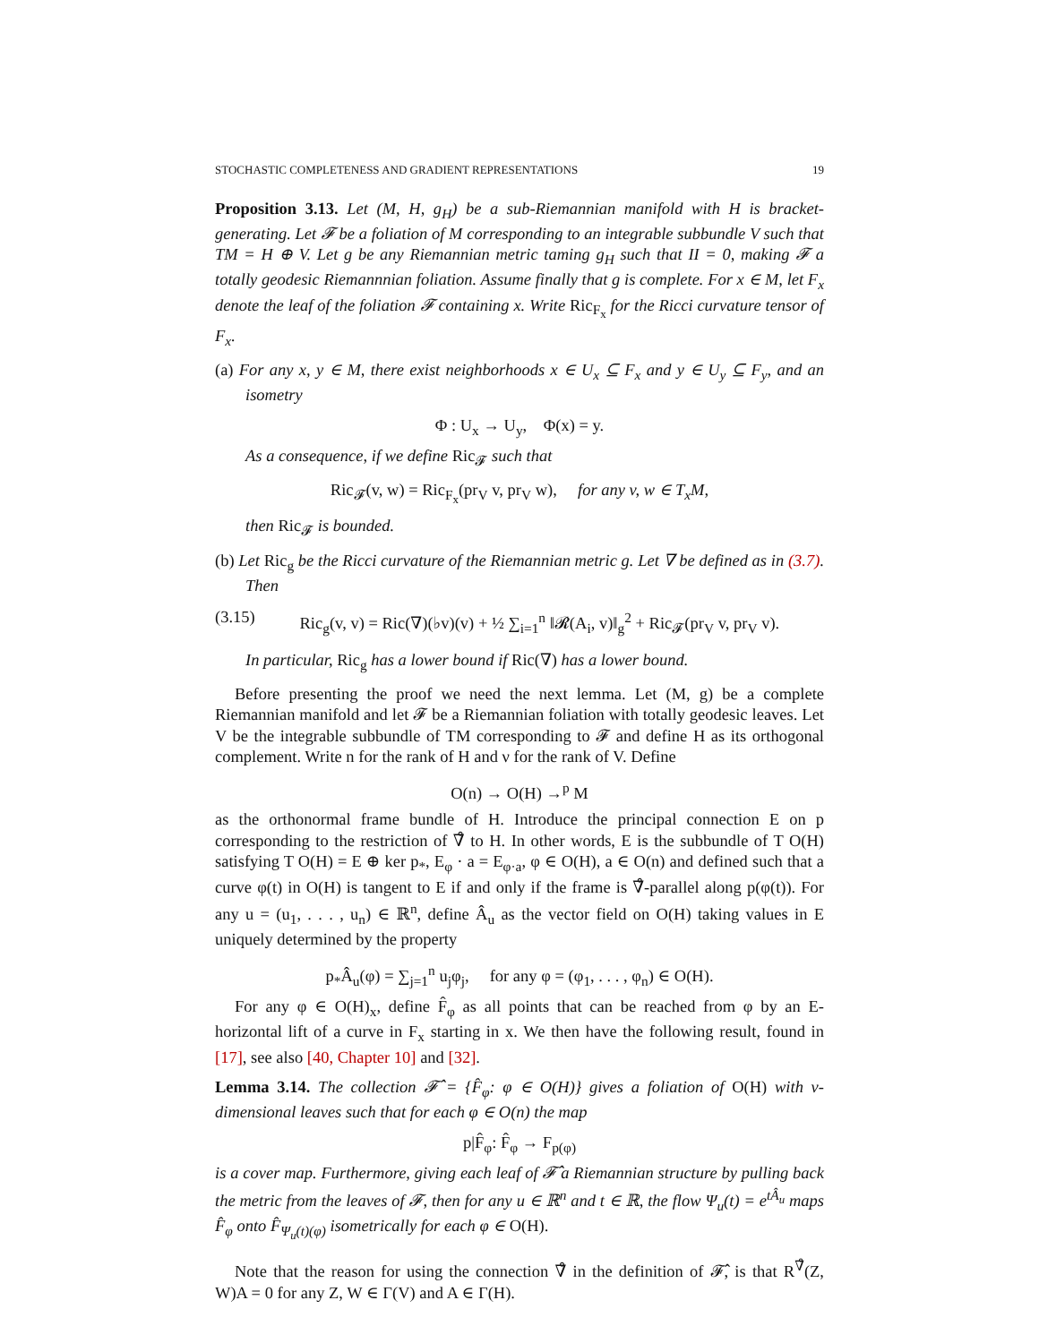STOCHASTIC COMPLETENESS AND GRADIENT REPRESENTATIONS 19
Proposition 3.13. Let (M, H, g<sub>H</sub>) be a sub-Riemannian manifold with H is bracket-generating. Let 𝓕 be a foliation of M corresponding to an integrable subbundle V such that TM = H ⊕ V. Let g be any Riemannian metric taming g<sub>H</sub> such that II = 0, making 𝓕 a totally geodesic Riemannnian foliation. Assume finally that g is complete. For x ∈ M, let F<sub>x</sub> denote the leaf of the foliation 𝓕 containing x. Write Ric<sub>F<sub>x</sub></sub> for the Ricci curvature tensor of F<sub>x</sub>.
(a) For any x, y ∈ M, there exist neighborhoods x ∈ U<sub>x</sub> ⊆ F<sub>x</sub> and y ∈ U<sub>y</sub> ⊆ F<sub>y</sub>, and an isometry
Φ : U<sub>x</sub> → U<sub>y</sub>, Φ(x) = y.
As a consequence, if we define Ric<sub>𝓕</sub> such that
Ric<sub>𝓕</sub>(v, w) = Ric<sub>F<sub>x</sub></sub>(pr<sub>V</sub> v, pr<sub>V</sub> w), for any v, w ∈ T<sub>x</sub>M,
then Ric<sub>𝓕</sub> is bounded.
(b) Let Ric<sub>g</sub> be the Ricci curvature of the Riemannian metric g. Let ∇ be defined as in (3.7). Then
(3.15) Ric<sub>g</sub>(v, v) = Ric(∇)(♭v)(v) + ½ ∑<sub>i=1</sub><sup>n</sup> ‖𝓡(A<sub>i</sub>, v)‖<sub>g</sub><sup>2</sup> + Ric<sub>𝓕</sub>(pr<sub>V</sub> v, pr<sub>V</sub> v).
In particular, Ric<sub>g</sub> has a lower bound if Ric(∇) has a lower bound.
Before presenting the proof we need the next lemma. Let (M, g) be a complete Riemannian manifold and let 𝓕 be a Riemannian foliation with totally geodesic leaves. Let V be the integrable subbundle of TM corresponding to 𝓕 and define H as its orthogonal complement. Write n for the rank of H and ν for the rank of V. Define
O(n) → O(H) →<sup>p</sup> M
as the orthonormal frame bundle of H. Introduce the principal connection E on p corresponding to the restriction of ∇̊ to H. In other words, E is the subbundle of T O(H) satisfying T O(H) = E ⊕ ker p<sub>*</sub>, E<sub>φ</sub> · a = E<sub>φ·a</sub>, φ ∈ O(H), a ∈ O(n) and defined such that a curve φ(t) in O(H) is tangent to E if and only if the frame is ∇̊-parallel along p(φ(t)). For any u = (u<sub>1</sub>, . . . , u<sub>n</sub>) ∈ ℝ<sup>n</sup>, define Â<sub>u</sub> as the vector field on O(H) taking values in E uniquely determined by the property
p<sub>*</sub>Â<sub>u</sub>(φ) = ∑<sub>j=1</sub><sup>n</sup> u<sub>j</sub>φ<sub>j</sub>, for any φ = (φ<sub>1</sub>, . . . , φ<sub>n</sub>) ∈ O(H).
For any φ ∈ O(H)<sub>x</sub>, define F̂<sub>φ</sub> as all points that can be reached from φ by an E-horizontal lift of a curve in F<sub>x</sub> starting in x. We then have the following result, found in [17], see also [40, Chapter 10] and [32].
Lemma 3.14. The collection 𝓕̂ = {F̂<sub>φ</sub>: φ ∈ O(H)} gives a foliation of O(H) with ν-dimensional leaves such that for each φ ∈ O(n) the map
p|F̂<sub>φ</sub>: F̂<sub>φ</sub> → F<sub>p(φ)</sub>
is a cover map. Furthermore, giving each leaf of 𝓕̂ a Riemannian structure by pulling back the metric from the leaves of 𝓕, then for any u ∈ ℝ<sup>n</sup> and t ∈ ℝ, the flow Ψ<sub>u</sub>(t) = e<sup>tÂ<sub>u</sub></sup> maps F̂<sub>φ</sub> onto F̂<sub>Ψ<sub>u</sub>(t)(φ)</sub> isometrically for each φ ∈ O(H).
Note that the reason for using the connection ∇̊ in the definition of 𝓕̂, is that R<sup>∇̊</sup>(Z, W)A = 0 for any Z, W ∈ Γ(V) and A ∈ Γ(H).